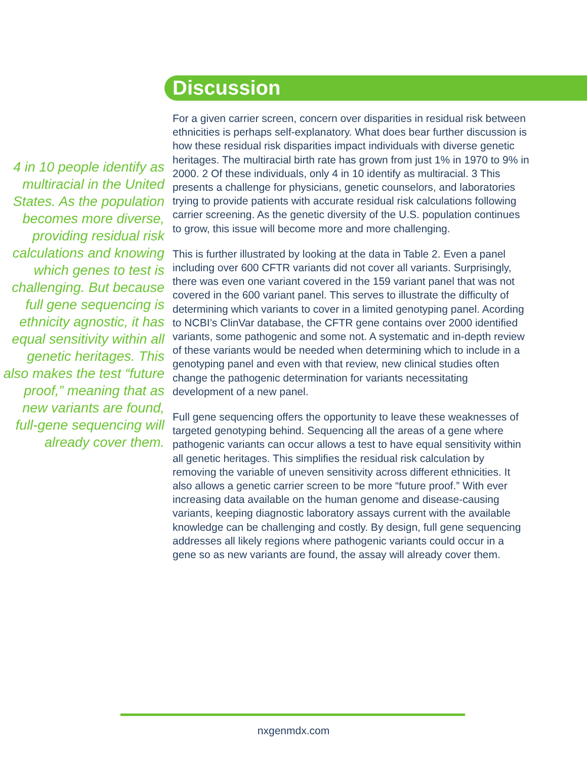Discussion
4 in 10 people identify as multiracial in the United States. As the population becomes more diverse, providing residual risk calculations and knowing which genes to test is challenging. But because full gene sequencing is ethnicity agnostic, it has equal sensitivity within all genetic heritages. This also makes the test “future proof,” meaning that as new variants are found, full-gene sequencing will already cover them.
For a given carrier screen, concern over disparities in residual risk between ethnicities is perhaps self-explanatory. What does bear further discussion is how these residual risk disparities impact individuals with diverse genetic heritages. The multiracial birth rate has grown from just 1% in 1970 to 9% in 2000. 2 Of these individuals, only 4 in 10 identify as multiracial. 3 This presents a challenge for physicians, genetic counselors, and laboratories trying to provide patients with accurate residual risk calculations following carrier screening. As the genetic diversity of the U.S. population continues to grow, this issue will become more and more challenging.
This is further illustrated by looking at the data in Table 2. Even a panel including over 600 CFTR variants did not cover all variants. Surprisingly, there was even one variant covered in the 159 variant panel that was not covered in the 600 variant panel. This serves to illustrate the difficulty of determining which variants to cover in a limited genotyping panel. Acording to NCBI’s ClinVar database, the CFTR gene contains over 2000 identified variants, some pathogenic and some not. A systematic and in-depth review of these variants would be needed when determining which to include in a genotyping panel and even with that review, new clinical studies often change the pathogenic determination for variants necessitating development of a new panel.
Full gene sequencing offers the opportunity to leave these weaknesses of targeted genotyping behind. Sequencing all the areas of a gene where pathogenic variants can occur allows a test to have equal sensitivity within all genetic heritages. This simplifies the residual risk calculation by removing the variable of uneven sensitivity across different ethnicities. It also allows a genetic carrier screen to be more “future proof.” With ever increasing data available on the human genome and disease-causing variants, keeping diagnostic laboratory assays current with the available knowledge can be challenging and costly. By design, full gene sequencing addresses all likely regions where pathogenic variants could occur in a gene so as new variants are found, the assay will already cover them.
nxgenmdx.com